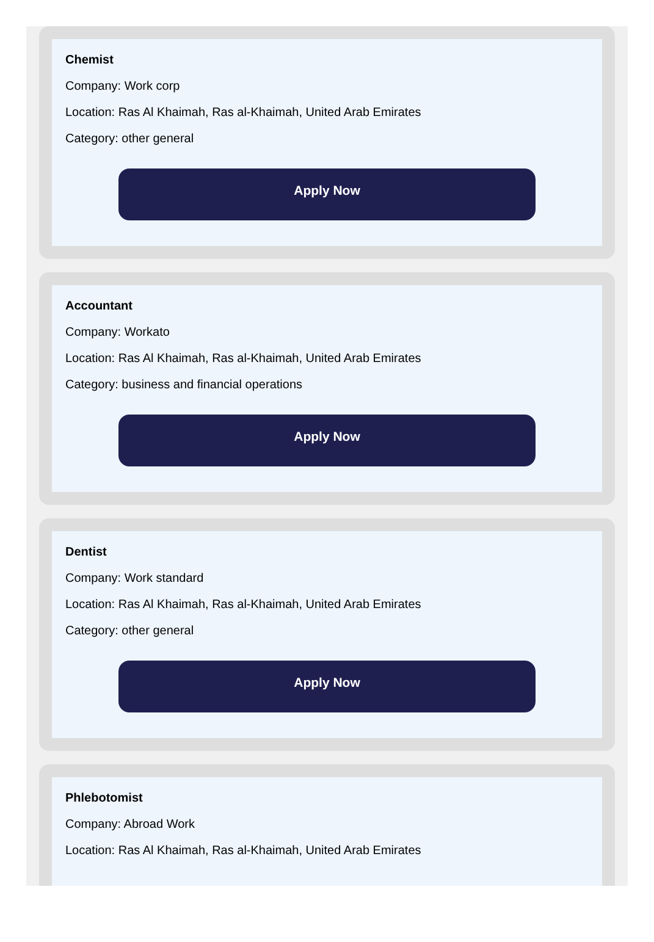Chemist
Company: Work corp
Location: Ras Al Khaimah, Ras al-Khaimah, United Arab Emirates
Category: other general
Apply Now
Accountant
Company: Workato
Location: Ras Al Khaimah, Ras al-Khaimah, United Arab Emirates
Category: business and financial operations
Apply Now
Dentist
Company: Work standard
Location: Ras Al Khaimah, Ras al-Khaimah, United Arab Emirates
Category: other general
Apply Now
Phlebotomist
Company: Abroad Work
Location: Ras Al Khaimah, Ras al-Khaimah, United Arab Emirates